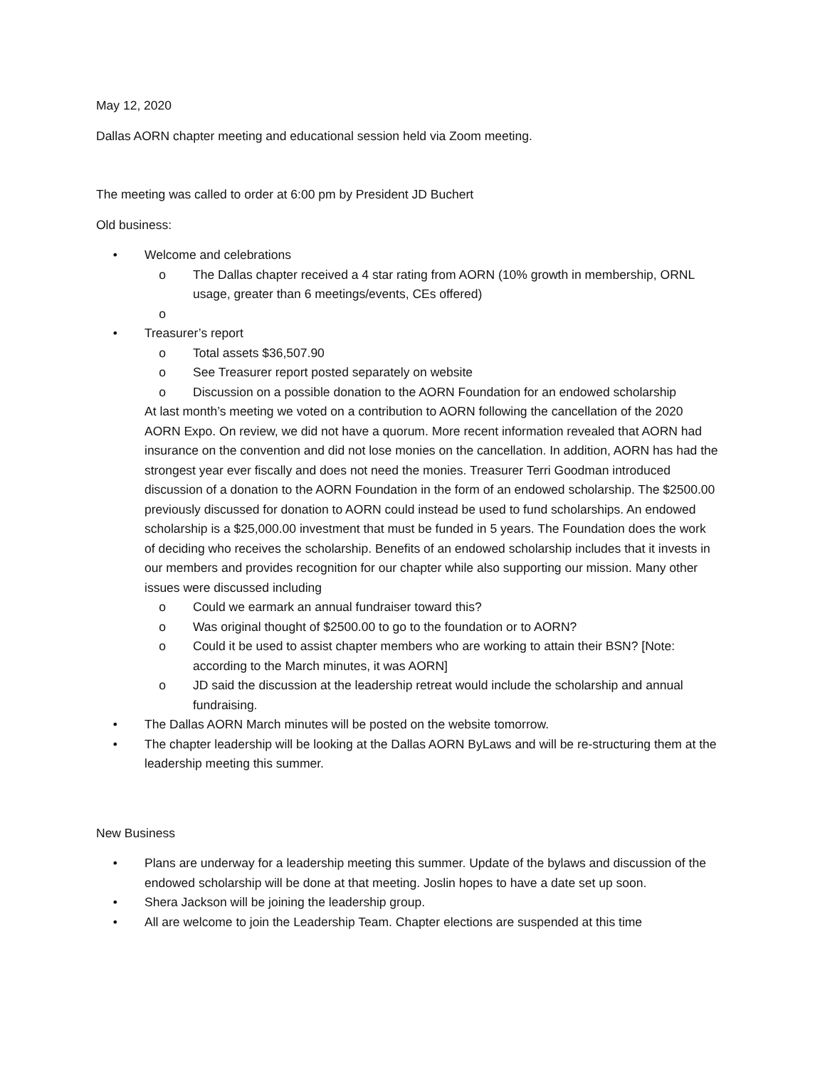May 12, 2020
Dallas AORN chapter meeting and educational session held via Zoom meeting.
The meeting was called to order at 6:00 pm by President JD Buchert
Old business:
• Welcome and celebrations
o The Dallas chapter received a 4 star rating from AORN (10% growth in membership, ORNL usage, greater than 6 meetings/events, CEs offered)
o
• Treasurer’s report
o Total assets $36,507.90
o See Treasurer report posted separately on website
o Discussion on a possible donation to the AORN Foundation for an endowed scholarship
At last month’s meeting we voted on a contribution to AORN following the cancellation of the 2020 AORN Expo. On review, we did not have a quorum. More recent information revealed that AORN had insurance on the convention and did not lose monies on the cancellation. In addition, AORN has had the strongest year ever fiscally and does not need the monies. Treasurer Terri Goodman introduced discussion of a donation to the AORN Foundation in the form of an endowed scholarship. The $2500.00 previously discussed for donation to AORN could instead be used to fund scholarships. An endowed scholarship is a $25,000.00 investment that must be funded in 5 years. The Foundation does the work of deciding who receives the scholarship. Benefits of an endowed scholarship includes that it invests in our members and provides recognition for our chapter while also supporting our mission. Many other issues were discussed including
o Could we earmark an annual fundraiser toward this?
o Was original thought of $2500.00 to go to the foundation or to AORN?
o Could it be used to assist chapter members who are working to attain their BSN? [Note: according to the March minutes, it was AORN]
o JD said the discussion at the leadership retreat would include the scholarship and annual fundraising.
• The Dallas AORN March minutes will be posted on the website tomorrow.
• The chapter leadership will be looking at the Dallas AORN ByLaws and will be re-structuring them at the leadership meeting this summer.
New Business
• Plans are underway for a leadership meeting this summer. Update of the bylaws and discussion of the endowed scholarship will be done at that meeting. Joslin hopes to have a date set up soon.
• Shera Jackson will be joining the leadership group.
• All are welcome to join the Leadership Team. Chapter elections are suspended at this time